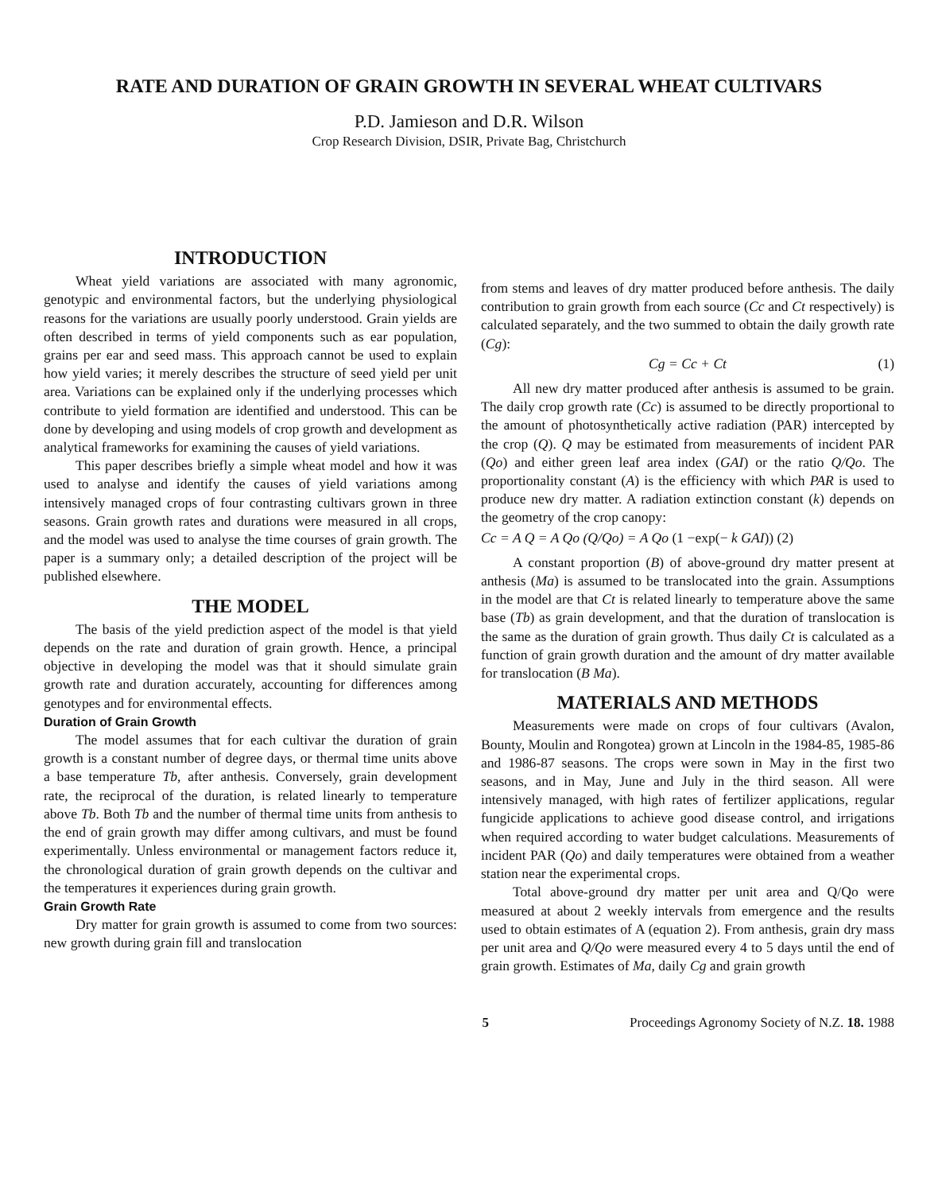RATE AND DURATION OF GRAIN GROWTH IN SEVERAL WHEAT CULTIVARS
P.D. Jamieson and D.R. Wilson
Crop Research Division, DSIR, Private Bag, Christchurch
INTRODUCTION
Wheat yield variations are associated with many agronomic, genotypic and environmental factors, but the underlying physiological reasons for the variations are usually poorly understood. Grain yields are often described in terms of yield components such as ear population, grains per ear and seed mass. This approach cannot be used to explain how yield varies; it merely describes the structure of seed yield per unit area. Variations can be explained only if the underlying processes which contribute to yield formation are identified and understood. This can be done by developing and using models of crop growth and development as analytical frameworks for examining the causes of yield variations.
This paper describes briefly a simple wheat model and how it was used to analyse and identify the causes of yield variations among intensively managed crops of four contrasting cultivars grown in three seasons. Grain growth rates and durations were measured in all crops, and the model was used to analyse the time courses of grain growth. The paper is a summary only; a detailed description of the project will be published elsewhere.
THE MODEL
The basis of the yield prediction aspect of the model is that yield depends on the rate and duration of grain growth. Hence, a principal objective in developing the model was that it should simulate grain growth rate and duration accurately, accounting for differences among genotypes and for environmental effects.
Duration of Grain Growth
The model assumes that for each cultivar the duration of grain growth is a constant number of degree days, or thermal time units above a base temperature Tb, after anthesis. Conversely, grain development rate, the reciprocal of the duration, is related linearly to temperature above Tb. Both Tb and the number of thermal time units from anthesis to the end of grain growth may differ among cultivars, and must be found experimentally. Unless environmental or management factors reduce it, the chronological duration of grain growth depends on the cultivar and the temperatures it experiences during grain growth.
Grain Growth Rate
Dry matter for grain growth is assumed to come from two sources: new growth during grain fill and translocation
from stems and leaves of dry matter produced before anthesis. The daily contribution to grain growth from each source (Cc and Ct respectively) is calculated separately, and the two summed to obtain the daily growth rate (Cg):
Cg = Cc + Ct (1)
All new dry matter produced after anthesis is assumed to be grain. The daily crop growth rate (Cc) is assumed to be directly proportional to the amount of photosynthetically active radiation (PAR) intercepted by the crop (Q). Q may be estimated from measurements of incident PAR (Qo) and either green leaf area index (GAI) or the ratio Q/Qo. The proportionality constant (A) is the efficiency with which PAR is used to produce new dry matter. A radiation extinction constant (k) depends on the geometry of the crop canopy:
Cc = A Q = A Qo (Q/Qo) = A Qo (1 −exp(− k GAI)) (2)
A constant proportion (B) of above-ground dry matter present at anthesis (Ma) is assumed to be translocated into the grain. Assumptions in the model are that Ct is related linearly to temperature above the same base (Tb) as grain development, and that the duration of translocation is the same as the duration of grain growth. Thus daily Ct is calculated as a function of grain growth duration and the amount of dry matter available for translocation (B Ma).
MATERIALS AND METHODS
Measurements were made on crops of four cultivars (Avalon, Bounty, Moulin and Rongotea) grown at Lincoln in the 1984-85, 1985-86 and 1986-87 seasons. The crops were sown in May in the first two seasons, and in May, June and July in the third season. All were intensively managed, with high rates of fertilizer applications, regular fungicide applications to achieve good disease control, and irrigations when required according to water budget calculations. Measurements of incident PAR (Qo) and daily temperatures were obtained from a weather station near the experimental crops.
Total above-ground dry matter per unit area and Q/Qo were measured at about 2 weekly intervals from emergence and the results used to obtain estimates of A (equation 2). From anthesis, grain dry mass per unit area and Q/Qo were measured every 4 to 5 days until the end of grain growth. Estimates of Ma, daily Cg and grain growth
5 Proceedings Agronomy Society of N.Z. 18. 1988